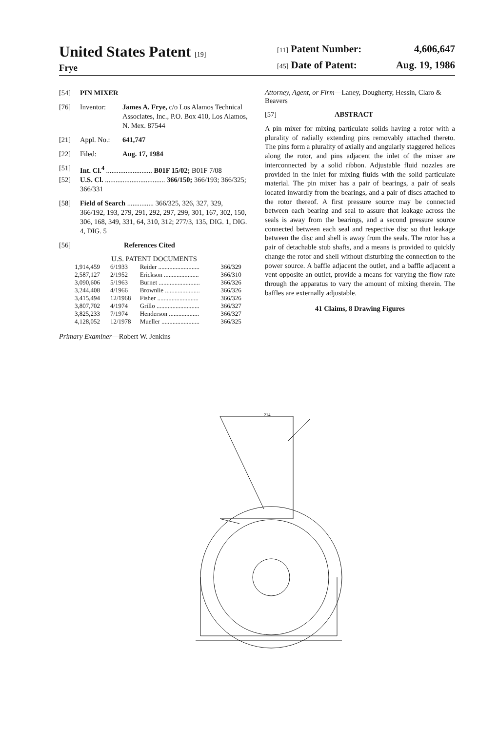United States Patent [19]
Frye
[11] Patent Number: 4,606,647
[45] Date of Patent: Aug. 19, 1986
[54] PIN MIXER
[76] Inventor: James A. Frye, c/o Los Alamos Technical Associates, Inc., P.O. Box 410, Los Alamos, N. Mex. 87544
[21] Appl. No.: 641,747
[22] Filed: Aug. 17, 1984
[51] Int. Cl.<sup>4</sup> .......................... B01F 15/02; B01F 7/08
[52] U.S. Cl. .................................. 366/150; 366/193; 366/325; 366/331
[58] Field of Search ............... 366/325, 326, 327, 329, 366/192, 193, 279, 291, 292, 297, 299, 301, 167, 302, 150, 306, 168, 349, 331, 64, 310, 312; 277/3, 135, DIG. 1, DIG. 4, DIG. 5
[56] References Cited
U.S. PATENT DOCUMENTS
| 1,914,459 | 6/1933 | Reider .......................... | 366/329 |
| 2,587,127 | 2/1952 | Erickson ...................... | 366/310 |
| 3,090,606 | 5/1963 | Burnet .......................... | 366/326 |
| 3,244,408 | 4/1966 | Brownlie ...................... | 366/326 |
| 3,415,494 | 12/1968 | Fisher .......................... | 366/326 |
| 3,807,702 | 4/1974 | Grillo ........................... | 366/327 |
| 3,825,233 | 7/1974 | Henderson ................... | 366/327 |
| 4,128,052 | 12/1978 | Mueller ........................ | 366/325 |
Primary Examiner—Robert W. Jenkins
Attorney, Agent, or Firm—Laney, Dougherty, Hessin, Claro & Beavers
[57] ABSTRACT
A pin mixer for mixing particulate solids having a rotor with a plurality of radially extending pins removably attached thereto. The pins form a plurality of axially and angularly staggered helices along the rotor, and pins adjacent the inlet of the mixer are interconnected by a solid ribbon. Adjustable fluid nozzles are provided in the inlet for mixing fluids with the solid particulate material. The pin mixer has a pair of bearings, a pair of seals located inwardly from the bearings, and a pair of discs attached to the rotor thereof. A first pressure source may be connected between each bearing and seal to assure that leakage across the seals is away from the bearings, and a second pressure source connected between each seal and respective disc so that leakage between the disc and shell is away from the seals. The rotor has a pair of detachable stub shafts, and a means is provided to quickly change the rotor and shell without disturbing the connection to the power source. A baffle adjacent the outlet, and a baffle adjacent a vent opposite an outlet, provide a means for varying the flow rate through the apparatus to vary the amount of mixing therein. The baffles are externally adjustable.
41 Claims, 8 Drawing Figures
214